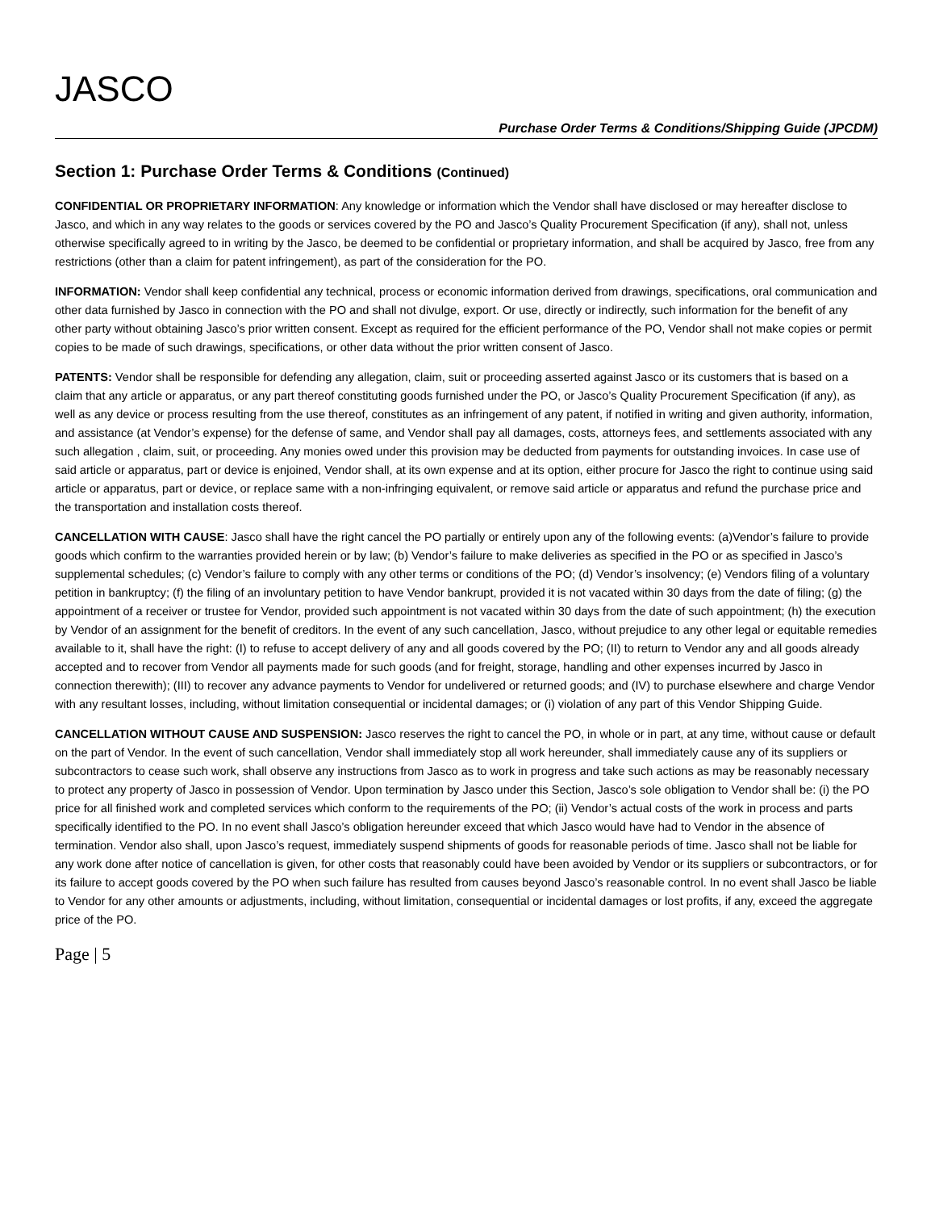JASCO
Purchase Order Terms & Conditions/Shipping Guide (JPCDM)
Section 1: Purchase Order Terms & Conditions (Continued)
CONFIDENTIAL OR PROPRIETARY INFORMATION: Any knowledge or information which the Vendor shall have disclosed or may hereafter disclose to Jasco, and which in any way relates to the goods or services covered by the PO and Jasco’s Quality Procurement Specification (if any), shall not, unless otherwise specifically agreed to in writing by the Jasco, be deemed to be confidential or proprietary information, and shall be acquired by Jasco, free from any restrictions (other than a claim for patent infringement), as part of the consideration for the PO.
INFORMATION: Vendor shall keep confidential any technical, process or economic information derived from drawings, specifications, oral communication and other data furnished by Jasco in connection with the PO and shall not divulge, export. Or use, directly or indirectly, such information for the benefit of any other party without obtaining Jasco’s prior written consent. Except as required for the efficient performance of the PO, Vendor shall not make copies or permit copies to be made of such drawings, specifications, or other data without the prior written consent of Jasco.
PATENTS: Vendor shall be responsible for defending any allegation, claim, suit or proceeding asserted against Jasco or its customers that is based on a claim that any article or apparatus, or any part thereof constituting goods furnished under the PO, or Jasco’s Quality Procurement Specification (if any), as well as any device or process resulting from the use thereof, constitutes as an infringement of any patent, if notified in writing and given authority, information, and assistance (at Vendor’s expense) for the defense of same, and Vendor shall pay all damages, costs, attorneys fees, and settlements associated with any such allegation , claim, suit, or proceeding. Any monies owed under this provision may be deducted from payments for outstanding invoices. In case use of said article or apparatus, part or device is enjoined, Vendor shall, at its own expense and at its option, either procure for Jasco the right to continue using said article or apparatus, part or device, or replace same with a non-infringing equivalent, or remove said article or apparatus and refund the purchase price and the transportation and installation costs thereof.
CANCELLATION WITH CAUSE: Jasco shall have the right cancel the PO partially or entirely upon any of the following events: (a)Vendor’s failure to provide goods which confirm to the warranties provided herein or by law; (b) Vendor’s failure to make deliveries as specified in the PO or as specified in Jasco’s supplemental schedules; (c) Vendor’s failure to comply with any other terms or conditions of the PO; (d) Vendor’s insolvency; (e) Vendors filing of a voluntary petition in bankruptcy; (f) the filing of an involuntary petition to have Vendor bankrupt, provided it is not vacated within 30 days from the date of filing; (g) the appointment of a receiver or trustee for Vendor, provided such appointment is not vacated within 30 days from the date of such appointment; (h) the execution by Vendor of an assignment for the benefit of creditors. In the event of any such cancellation, Jasco, without prejudice to any other legal or equitable remedies available to it, shall have the right: (I) to refuse to accept delivery of any and all goods covered by the PO; (II) to return to Vendor any and all goods already accepted and to recover from Vendor all payments made for such goods (and for freight, storage, handling and other expenses incurred by Jasco in connection therewith); (III) to recover any advance payments to Vendor for undelivered or returned goods; and (IV) to purchase elsewhere and charge Vendor with any resultant losses, including, without limitation consequential or incidental damages; or (i) violation of any part of this Vendor Shipping Guide.
CANCELLATION WITHOUT CAUSE AND SUSPENSION: Jasco reserves the right to cancel the PO, in whole or in part, at any time, without cause or default on the part of Vendor. In the event of such cancellation, Vendor shall immediately stop all work hereunder, shall immediately cause any of its suppliers or subcontractors to cease such work, shall observe any instructions from Jasco as to work in progress and take such actions as may be reasonably necessary to protect any property of Jasco in possession of Vendor. Upon termination by Jasco under this Section, Jasco’s sole obligation to Vendor shall be: (i) the PO price for all finished work and completed services which conform to the requirements of the PO; (ii) Vendor’s actual costs of the work in process and parts specifically identified to the PO. In no event shall Jasco’s obligation hereunder exceed that which Jasco would have had to Vendor in the absence of termination. Vendor also shall, upon Jasco’s request, immediately suspend shipments of goods for reasonable periods of time. Jasco shall not be liable for any work done after notice of cancellation is given, for other costs that reasonably could have been avoided by Vendor or its suppliers or subcontractors, or for its failure to accept goods covered by the PO when such failure has resulted from causes beyond Jasco’s reasonable control. In no event shall Jasco be liable to Vendor for any other amounts or adjustments, including, without limitation, consequential or incidental damages or lost profits, if any, exceed the aggregate price of the PO.
Page | 5